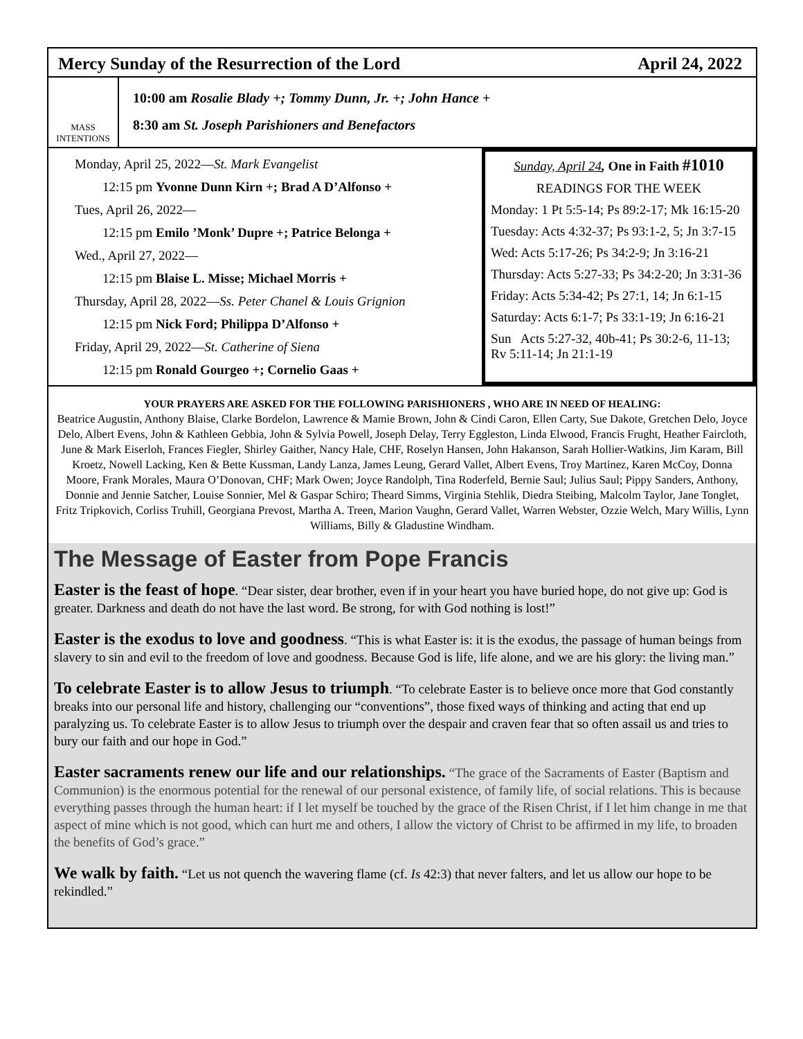Mercy Sunday of the Resurrection of the Lord April 24, 2022
MASS
INTENTIONS
10:00 am Rosalie Blady +; Tommy Dunn, Jr. +; John Hance +
8:30 am St. Joseph Parishioners and Benefactors
Monday, April 25, 2022—St. Mark Evangelist
12:15 pm Yvonne Dunn Kirn +; Brad A D’Alfonso +
Tues, April 26, 2022—
12:15 pm Emilo ’Monk’ Dupre +; Patrice Belonga +
Wed., April 27, 2022—
12:15 pm Blaise L. Misse; Michael Morris +
Thursday, April 28, 2022—Ss. Peter Chanel & Louis Grignion
12:15 pm Nick Ford; Philippa D’Alfonso +
Friday, April 29, 2022—St. Catherine of Siena
12:15 pm Ronald Gourgeo +; Cornelio Gaas +
Sunday, April 24, One in Faith #1010
READINGS FOR THE WEEK
Monday: 1 Pt 5:5-14; Ps 89:2-17; Mk 16:15-20
Tuesday: Acts 4:32-37; Ps 93:1-2, 5; Jn 3:7-15
Wed: Acts 5:17-26; Ps 34:2-9; Jn 3:16-21
Thursday: Acts 5:27-33; Ps 34:2-20; Jn 3:31-36
Friday: Acts 5:34-42; Ps 27:1, 14; Jn 6:1-15
Saturday: Acts 6:1-7; Ps 33:1-19; Jn 6:16-21
Sun Acts 5:27-32, 40b-41; Ps 30:2-6, 11-13; Rv 5:11-14; Jn 21:1-19
YOUR PRAYERS ARE ASKED FOR THE FOLLOWING PARISHIONERS , WHO ARE IN NEED OF HEALING:
Beatrice Augustin, Anthony Blaise, Clarke Bordelon, Lawrence & Mamie Brown, John & Cindi Caron, Ellen Carty, Sue Dakote, Gretchen Delo, Joyce Delo, Albert Evens, John & Kathleen Gebbia, John & Sylvia Powell, Joseph Delay, Terry Eggleston, Linda Elwood, Francis Frught, Heather Faircloth, June & Mark Eiserloh, Frances Fiegler, Shirley Gaither, Nancy Hale, CHF, Roselyn Hansen, John Hakanson, Sarah Hollier-Watkins, Jim Karam, Bill Kroetz, Nowell Lacking, Ken & Bette Kussman, Landy Lanza, James Leung, Gerard Vallet, Albert Evens, Troy Martinez, Karen McCoy, Donna Moore, Frank Morales, Maura O’Donovan, CHF; Mark Owen; Joyce Randolph, Tina Roderfeld, Bernie Saul; Julius Saul; Pippy Sanders, Anthony, Donnie and Jennie Satcher, Louise Sonnier, Mel & Gaspar Schiro; Theard Simms, Virginia Stehlik, Diedra Steibing, Malcolm Taylor, Jane Tonglet, Fritz Tripkovich, Corliss Truhill, Georgiana Prevost, Martha A. Treen, Marion Vaughn, Gerard Vallet, Warren Webster, Ozzie Welch, Mary Willis, Lynn Williams, Billy & Gladustine Windham.
The Message of Easter from Pope Francis
Easter is the feast of hope. “Dear sister, dear brother, even if in your heart you have buried hope, do not give up: God is greater. Darkness and death do not have the last word. Be strong, for with God nothing is lost!”
Easter is the exodus to love and goodness. “This is what Easter is: it is the exodus, the passage of human beings from slavery to sin and evil to the freedom of love and goodness. Because God is life, life alone, and we are his glory: the living man.”
To celebrate Easter is to allow Jesus to triumph. “To celebrate Easter is to believe once more that God constantly breaks into our personal life and history, challenging our “conventions”, those fixed ways of thinking and acting that end up paralyzing us. To celebrate Easter is to allow Jesus to triumph over the despair and craven fear that so often assail us and tries to bury our faith and our hope in God.”
Easter sacraments renew our life and our relationships. “The grace of the Sacraments of Easter (Baptism and Communion) is the enormous potential for the renewal of our personal existence, of family life, of social relations. This is because everything passes through the human heart: if I let myself be touched by the grace of the Risen Christ, if I let him change in me that aspect of mine which is not good, which can hurt me and others, I allow the victory of Christ to be affirmed in my life, to broaden the benefits of God’s grace.”
We walk by faith. “Let us not quench the wavering flame (cf. Is 42:3) that never falters, and let us allow our hope to be rekindled.”